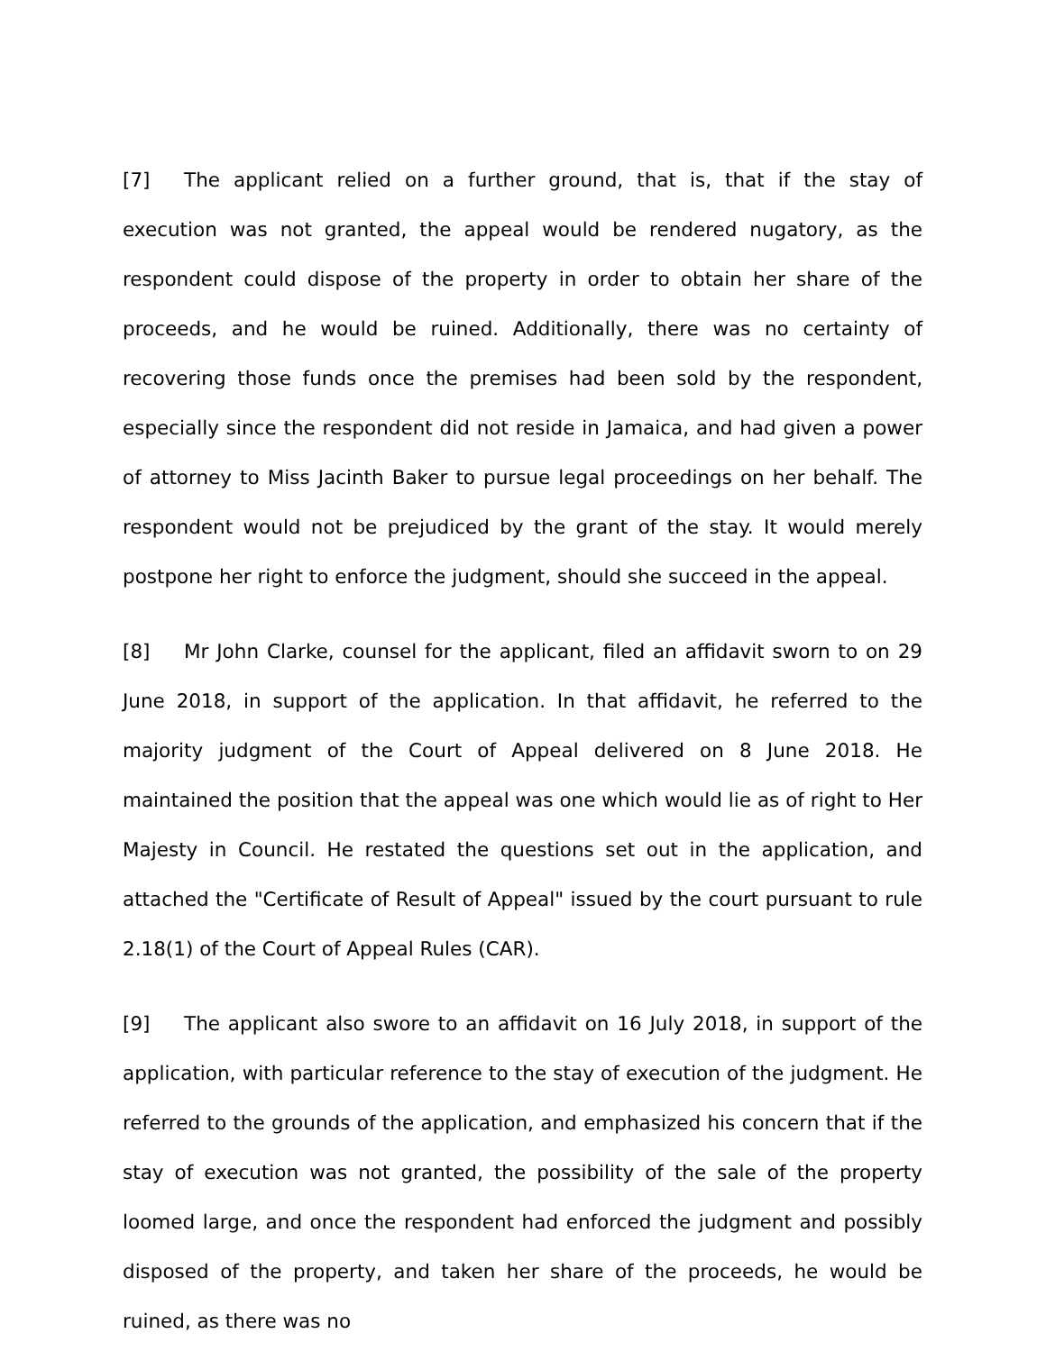[7] The applicant relied on a further ground, that is, that if the stay of execution was not granted, the appeal would be rendered nugatory, as the respondent could dispose of the property in order to obtain her share of the proceeds, and he would be ruined. Additionally, there was no certainty of recovering those funds once the premises had been sold by the respondent, especially since the respondent did not reside in Jamaica, and had given a power of attorney to Miss Jacinth Baker to pursue legal proceedings on her behalf. The respondent would not be prejudiced by the grant of the stay. It would merely postpone her right to enforce the judgment, should she succeed in the appeal.
[8] Mr John Clarke, counsel for the applicant, filed an affidavit sworn to on 29 June 2018, in support of the application. In that affidavit, he referred to the majority judgment of the Court of Appeal delivered on 8 June 2018. He maintained the position that the appeal was one which would lie as of right to Her Majesty in Council. He restated the questions set out in the application, and attached the "Certificate of Result of Appeal" issued by the court pursuant to rule 2.18(1) of the Court of Appeal Rules (CAR).
[9] The applicant also swore to an affidavit on 16 July 2018, in support of the application, with particular reference to the stay of execution of the judgment. He referred to the grounds of the application, and emphasized his concern that if the stay of execution was not granted, the possibility of the sale of the property loomed large, and once the respondent had enforced the judgment and possibly disposed of the property, and taken her share of the proceeds, he would be ruined, as there was no